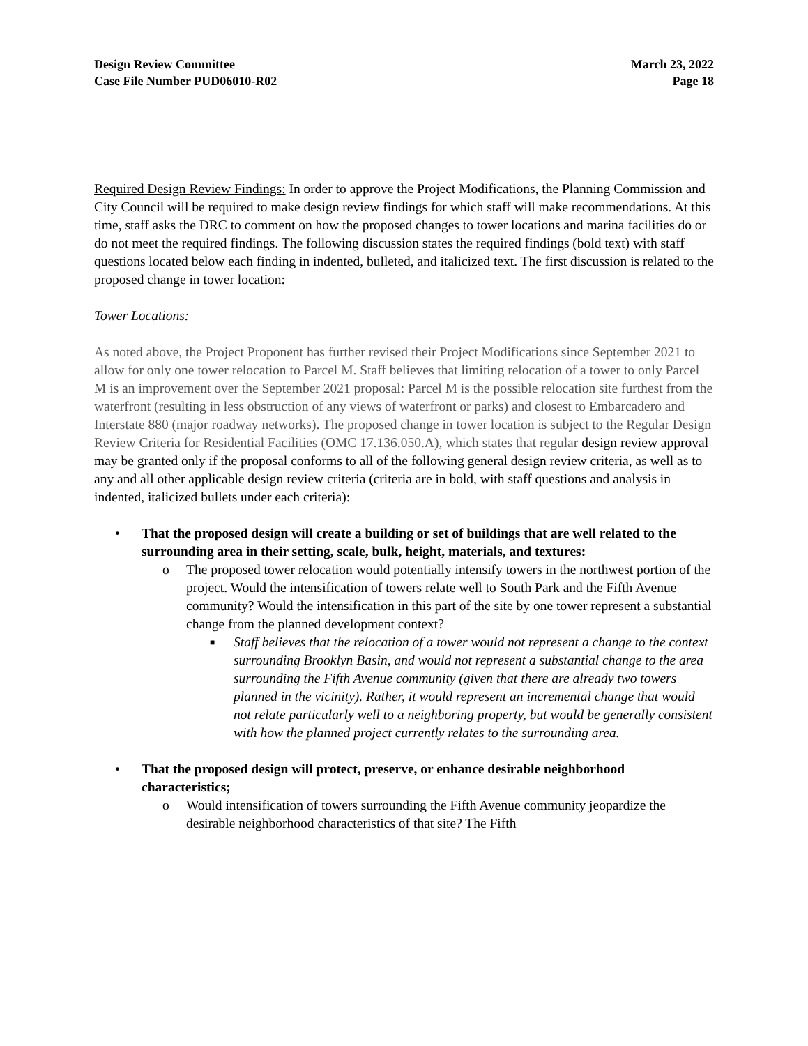Design Review Committee
Case File Number PUD06010-R02
March 23, 2022
Page 18
Required Design Review Findings: In order to approve the Project Modifications, the Planning Commission and City Council will be required to make design review findings for which staff will make recommendations. At this time, staff asks the DRC to comment on how the proposed changes to tower locations and marina facilities do or do not meet the required findings. The following discussion states the required findings (bold text) with staff questions located below each finding in indented, bulleted, and italicized text. The first discussion is related to the proposed change in tower location:
Tower Locations:
As noted above, the Project Proponent has further revised their Project Modifications since September 2021 to allow for only one tower relocation to Parcel M. Staff believes that limiting relocation of a tower to only Parcel M is an improvement over the September 2021 proposal: Parcel M is the possible relocation site furthest from the waterfront (resulting in less obstruction of any views of waterfront or parks) and closest to Embarcadero and Interstate 880 (major roadway networks). The proposed change in tower location is subject to the Regular Design Review Criteria for Residential Facilities (OMC 17.136.050.A), which states that regular design review approval may be granted only if the proposal conforms to all of the following general design review criteria, as well as to any and all other applicable design review criteria (criteria are in bold, with staff questions and analysis in indented, italicized bullets under each criteria):
• That the proposed design will create a building or set of buildings that are well related to the surrounding area in their setting, scale, bulk, height, materials, and textures:
o The proposed tower relocation would potentially intensify towers in the northwest portion of the project. Would the intensification of towers relate well to South Park and the Fifth Avenue community? Would the intensification in this part of the site by one tower represent a substantial change from the planned development context?
■
Staff believes that the relocation of a tower would not represent a change to the context surrounding Brooklyn Basin, and would not represent a substantial change to the area surrounding the Fifth Avenue community (given that there are already two towers planned in the vicinity). Rather, it would represent an incremental change that would not relate particularly well to a neighboring property, but would be generally consistent with how the planned project currently relates to the surrounding area.
• That the proposed design will protect, preserve, or enhance desirable neighborhood characteristics;
o Would intensification of towers surrounding the Fifth Avenue community jeopardize the desirable neighborhood characteristics of that site? The Fifth